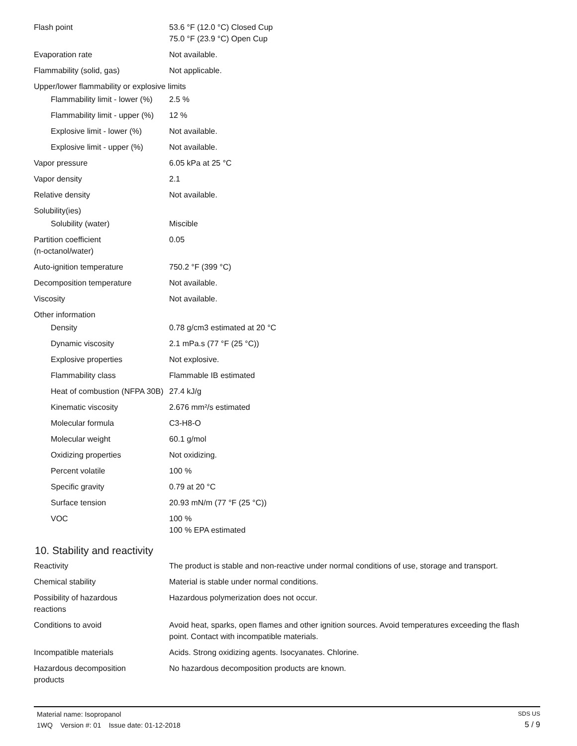| Flash point | 53.6 °F (12.0 °C) Closed Cup 75.0 °F (23.9 °C) Open Cup |
| Evaporation rate | Not available. |
| Flammability (solid, gas) | Not applicable. |
| Upper/lower flammability or explosive limits | |
| Flammability limit - lower (%) | 2.5 % |
| Flammability limit - upper (%) | 12 % |
| Explosive limit - lower (%) | Not available. |
| Explosive limit - upper (%) | Not available. |
| Vapor pressure | 6.05 kPa at 25 °C |
| Vapor density | 2.1 |
| Relative density | Not available. |
| Solubility(ies) | |
| Solubility (water) | Miscible |
| Partition coefficient (n-octanol/water) | 0.05 |
| Auto-ignition temperature | 750.2 °F (399 °C) |
| Decomposition temperature | Not available. |
| Viscosity | Not available. |
| Other information | |
| Density | 0.78 g/cm3 estimated at 20 °C |
| Dynamic viscosity | 2.1 mPa.s (77 °F (25 °C)) |
| Explosive properties | Not explosive. |
| Flammability class | Flammable IB estimated |
| Heat of combustion (NFPA 30B) | 27.4 kJ/g |
| Kinematic viscosity | 2.676 mm²/s estimated |
| Molecular formula | C3-H8-O |
| Molecular weight | 60.1 g/mol |
| Oxidizing properties | Not oxidizing. |
| Percent volatile | 100 % |
| Specific gravity | 0.79 at 20 °C |
| Surface tension | 20.93 mN/m (77 °F (25 °C)) |
| VOC | 100 % 100 % EPA estimated |
10. Stability and reactivity
| Reactivity | The product is stable and non-reactive under normal conditions of use, storage and transport. |
| Chemical stability | Material is stable under normal conditions. |
| Possibility of hazardous reactions | Hazardous polymerization does not occur. |
| Conditions to avoid | Avoid heat, sparks, open flames and other ignition sources. Avoid temperatures exceeding the flash point. Contact with incompatible materials. |
| Incompatible materials | Acids. Strong oxidizing agents. Isocyanates. Chlorine. |
| Hazardous decomposition products | No hazardous decomposition products are known. |
Material name: Isopropanol
1WQ Version #: 01 Issue date: 01-12-2018
SDS US
5 / 9